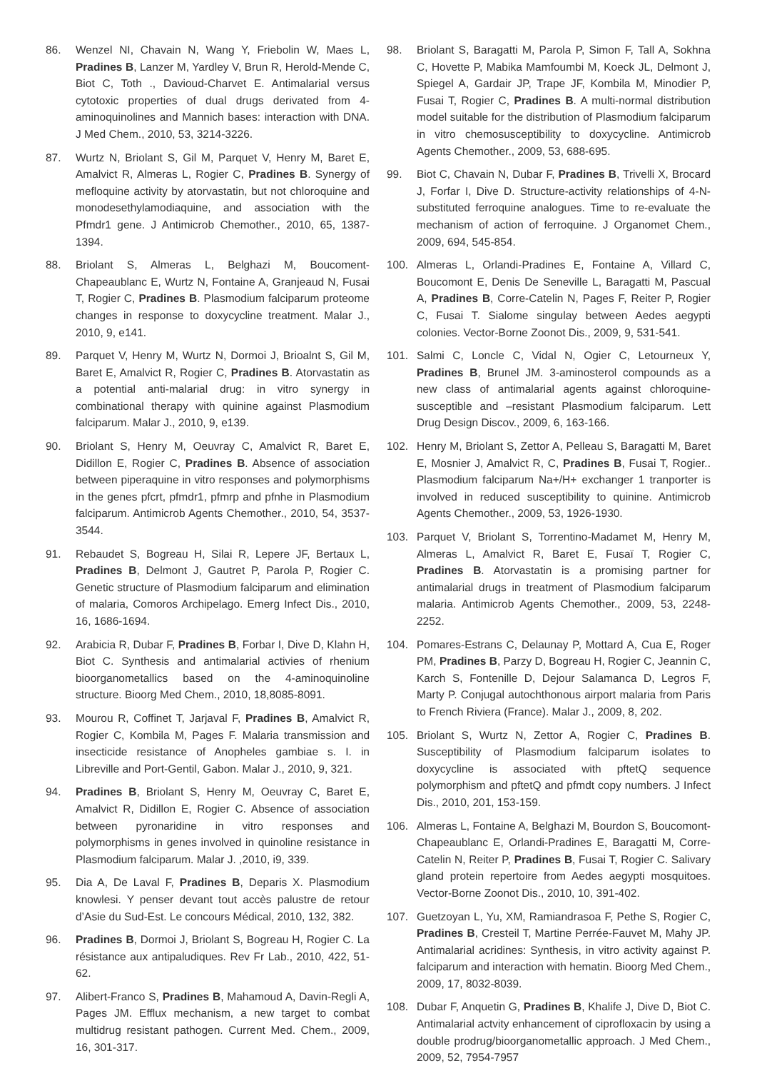86. Wenzel NI, Chavain N, Wang Y, Friebolin W, Maes L, Pradines B, Lanzer M, Yardley V, Brun R, Herold-Mende C, Biot C, Toth ., Davioud-Charvet E. Antimalarial versus cytotoxic properties of dual drugs derivated from 4-aminoquinolines and Mannich bases: interaction with DNA. J Med Chem., 2010, 53, 3214-3226.
87. Wurtz N, Briolant S, Gil M, Parquet V, Henry M, Baret E, Amalvict R, Almeras L, Rogier C, Pradines B. Synergy of mefloquine activity by atorvastatin, but not chloroquine and monodesethylamodiaquine, and association with the Pfmdr1 gene. J Antimicrob Chemother., 2010, 65, 1387-1394.
88. Briolant S, Almeras L, Belghazi M, Boucoment-Chapeaublanc E, Wurtz N, Fontaine A, Granjeaud N, Fusai T, Rogier C, Pradines B. Plasmodium falciparum proteome changes in response to doxycycline treatment. Malar J., 2010, 9, e141.
89. Parquet V, Henry M, Wurtz N, Dormoi J, Brioalnt S, Gil M, Baret E, Amalvict R, Rogier C, Pradines B. Atorvastatin as a potential anti-malarial drug: in vitro synergy in combinational therapy with quinine against Plasmodium falciparum. Malar J., 2010, 9, e139.
90. Briolant S, Henry M, Oeuvray C, Amalvict R, Baret E, Didillon E, Rogier C, Pradines B. Absence of association between piperaquine in vitro responses and polymorphisms in the genes pfcrt, pfmdr1, pfmrp and pfnhe in Plasmodium falciparum. Antimicrob Agents Chemother., 2010, 54, 3537-3544.
91. Rebaudet S, Bogreau H, Silai R, Lepere JF, Bertaux L, Pradines B, Delmont J, Gautret P, Parola P, Rogier C. Genetic structure of Plasmodium falciparum and elimination of malaria, Comoros Archipelago. Emerg Infect Dis., 2010, 16, 1686-1694.
92. Arabicia R, Dubar F, Pradines B, Forbar I, Dive D, Klahn H, Biot C. Synthesis and antimalarial activies of rhenium bioorganometallics based on the 4-aminoquinoline structure. Bioorg Med Chem., 2010, 18,8085-8091.
93. Mourou R, Coffinet T, Jarjaval F, Pradines B, Amalvict R, Rogier C, Kombila M, Pages F. Malaria transmission and insecticide resistance of Anopheles gambiae s. I. in Libreville and Port-Gentil, Gabon. Malar J., 2010, 9, 321.
94. Pradines B, Briolant S, Henry M, Oeuvray C, Baret E, Amalvict R, Didillon E, Rogier C. Absence of association between pyronaridine in vitro responses and polymorphisms in genes involved in quinoline resistance in Plasmodium falciparum. Malar J. ,2010, i9, 339.
95. Dia A, De Laval F, Pradines B, Deparis X. Plasmodium knowlesi. Y penser devant tout accès palustre de retour d’Asie du Sud-Est. Le concours Médical, 2010, 132, 382.
96. Pradines B, Dormoi J, Briolant S, Bogreau H, Rogier C. La résistance aux antipaludiques. Rev Fr Lab., 2010, 422, 51-62.
97. Alibert-Franco S, Pradines B, Mahamoud A, Davin-Regli A, Pages JM. Efflux mechanism, a new target to combat multidrug resistant pathogen. Current Med. Chem., 2009, 16, 301-317.
98. Briolant S, Baragatti M, Parola P, Simon F, Tall A, Sokhna C, Hovette P, Mabika Mamfoumbi M, Koeck JL, Delmont J, Spiegel A, Gardair JP, Trape JF, Kombila M, Minodier P, Fusai T, Rogier C, Pradines B. A multi-normal distribution model suitable for the distribution of Plasmodium falciparum in vitro chemosusceptibility to doxycycline. Antimicrob Agents Chemother., 2009, 53, 688-695.
99. Biot C, Chavain N, Dubar F, Pradines B, Trivelli X, Brocard J, Forfar I, Dive D. Structure-activity relationships of 4-N-substituted ferroquine analogues. Time to re-evaluate the mechanism of action of ferroquine. J Organomet Chem., 2009, 694, 545-854.
100. Almeras L, Orlandi-Pradines E, Fontaine A, Villard C, Boucomont E, Denis De Seneville L, Baragatti M, Pascual A, Pradines B, Corre-Catelin N, Pages F, Reiter P, Rogier C, Fusai T. Sialome singulay between Aedes aegypti colonies. Vector-Borne Zoonot Dis., 2009, 9, 531-541.
101. Salmi C, Loncle C, Vidal N, Ogier C, Letourneux Y, Pradines B, Brunel JM. 3-aminosterol compounds as a new class of antimalarial agents against chloroquine-susceptible and –resistant Plasmodium falciparum. Lett Drug Design Discov., 2009, 6, 163-166.
102. Henry M, Briolant S, Zettor A, Pelleau S, Baragatti M, Baret E, Mosnier J, Amalvict R, C, Pradines B, Fusai T, Rogier.. Plasmodium falciparum Na+/H+ exchanger 1 tranporter is involved in reduced susceptibility to quinine. Antimicrob Agents Chemother., 2009, 53, 1926-1930.
103. Parquet V, Briolant S, Torrentino-Madamet M, Henry M, Almeras L, Amalvict R, Baret E, Fusaï T, Rogier C, Pradines B. Atorvastatin is a promising partner for antimalarial drugs in treatment of Plasmodium falciparum malaria. Antimicrob Agents Chemother., 2009, 53, 2248-2252.
104. Pomares-Estrans C, Delaunay P, Mottard A, Cua E, Roger PM, Pradines B, Parzy D, Bogreau H, Rogier C, Jeannin C, Karch S, Fontenille D, Dejour Salamanca D, Legros F, Marty P. Conjugal autochthonous airport malaria from Paris to French Riviera (France). Malar J., 2009, 8, 202.
105. Briolant S, Wurtz N, Zettor A, Rogier C, Pradines B. Susceptibility of Plasmodium falciparum isolates to doxycycline is associated with pftetQ sequence polymorphism and pftetQ and pfmdt copy numbers. J Infect Dis., 2010, 201, 153-159.
106. Almeras L, Fontaine A, Belghazi M, Bourdon S, Boucomont-Chapeaublanc E, Orlandi-Pradines E, Baragatti M, Corre-Catelin N, Reiter P, Pradines B, Fusai T, Rogier C. Salivary gland protein repertoire from Aedes aegypti mosquitoes. Vector-Borne Zoonot Dis., 2010, 10, 391-402.
107. Guetzoyan L, Yu, XM, Ramiandrasoa F, Pethe S, Rogier C, Pradines B, Cresteil T, Martine Perrée-Fauvet M, Mahy JP. Antimalarial acridines: Synthesis, in vitro activity against P. falciparum and interaction with hematin. Bioorg Med Chem., 2009, 17, 8032-8039.
108. Dubar F, Anquetin G, Pradines B, Khalife J, Dive D, Biot C. Antimalarial actvity enhancement of ciprofloxacin by using a double prodrug/bioorganometallic approach. J Med Chem., 2009, 52, 7954-7957